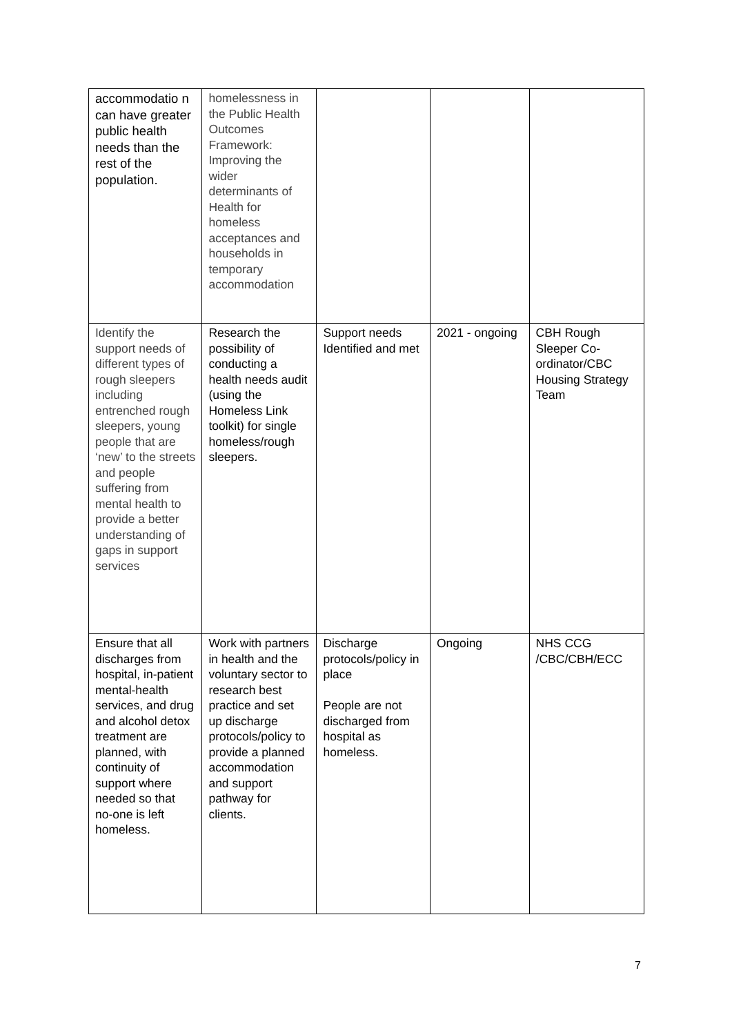| accommodatio n can have greater public health needs than the rest of the population. | homelessness in the Public Health Outcomes Framework: Improving the wider determinants of Health for homeless acceptances and households in temporary accommodation | | | |
| Identify the support needs of different types of rough sleepers including entrenched rough sleepers, young people that are ‘new’ to the streets and people suffering from mental health to provide a better understanding of gaps in support services | Research the possibility of conducting a health needs audit (using the Homeless Link toolkit) for single homeless/rough sleepers. | Support needs Identified and met | 2021 - ongoing | CBH Rough Sleeper Co-ordinator/CBC Housing Strategy Team |
| Ensure that all discharges from hospital, in-patient mental-health services, and drug and alcohol detox treatment are planned, with continuity of support where needed so that no-one is left homeless. | Work with partners in health and the voluntary sector to research best practice and set up discharge protocols/policy to provide a planned accommodation and support pathway for clients. | Discharge protocols/policy in place People are not discharged from hospital as homeless. | Ongoing | NHS CCG /CBC/CBH/ECC |
7